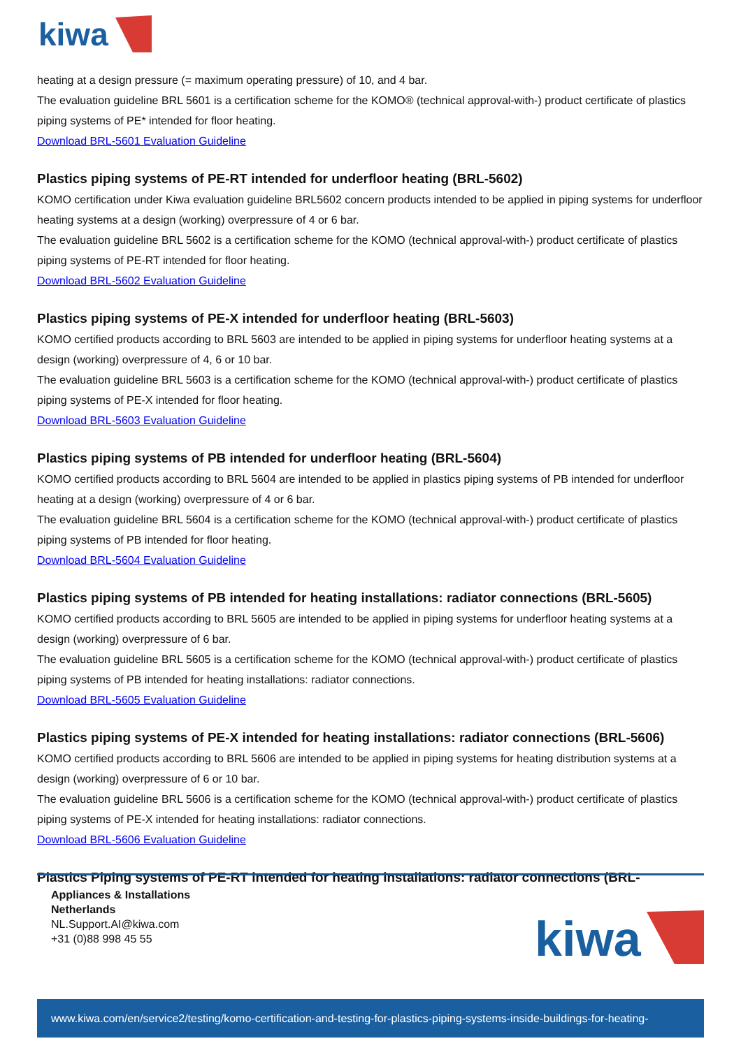kiwa
heating at a design pressure (= maximum operating pressure) of 10, and 4 bar.
The evaluation guideline BRL 5601 is a certification scheme for the KOMO® (technical approval-with-) product certificate of plastics piping systems of PE* intended for floor heating.
Download BRL-5601 Evaluation Guideline
Plastics piping systems of PE-RT intended for underfloor heating (BRL-5602)
KOMO certification under Kiwa evaluation guideline BRL5602 concern products intended to be applied in piping systems for underfloor heating systems at a design (working) overpressure of 4 or 6 bar.
The evaluation guideline BRL 5602 is a certification scheme for the KOMO (technical approval-with-) product certificate of plastics piping systems of PE-RT intended for floor heating.
Download BRL-5602 Evaluation Guideline
Plastics piping systems of PE-X intended for underfloor heating (BRL-5603)
KOMO certified products according to BRL 5603 are intended to be applied in piping systems for underfloor heating systems at a design (working) overpressure of 4, 6 or 10 bar.
The evaluation guideline BRL 5603 is a certification scheme for the KOMO (technical approval-with-) product certificate of plastics piping systems of PE-X intended for floor heating.
Download BRL-5603 Evaluation Guideline
Plastics piping systems of PB intended for underfloor heating (BRL-5604)
KOMO certified products according to BRL 5604 are intended to be applied in plastics piping systems of PB intended for underfloor heating at a design (working) overpressure of 4 or 6 bar.
The evaluation guideline BRL 5604 is a certification scheme for the KOMO (technical approval-with-) product certificate of plastics piping systems of PB intended for floor heating.
Download BRL-5604 Evaluation Guideline
Plastics piping systems of PB intended for heating installations: radiator connections (BRL-5605)
KOMO certified products according to BRL 5605 are intended to be applied in piping systems for underfloor heating systems at a design (working) overpressure of 6 bar.
The evaluation guideline BRL 5605 is a certification scheme for the KOMO (technical approval-with-) product certificate of plastics piping systems of PB intended for heating installations: radiator connections.
Download BRL-5605 Evaluation Guideline
Plastics piping systems of PE-X intended for heating installations: radiator connections (BRL-5606)
KOMO certified products according to BRL 5606 are intended to be applied in piping systems for heating distribution systems at a design (working) overpressure of 6 or 10 bar.
The evaluation guideline BRL 5606 is a certification scheme for the KOMO (technical approval-with-) product certificate of plastics piping systems of PE-X intended for heating installations: radiator connections.
Download BRL-5606 Evaluation Guideline
Plastics Piping systems of PE-RT intended for heating installations: radiator connections (BRL-
Appliances & Installations
Netherlands
NL.Support.AI@kiwa.com
+31 (0)88 998 45 55
kiwa
www.kiwa.com/en/service2/testing/komo-certification-and-testing-for-plastics-piping-systems-inside-buildings-for-heating-